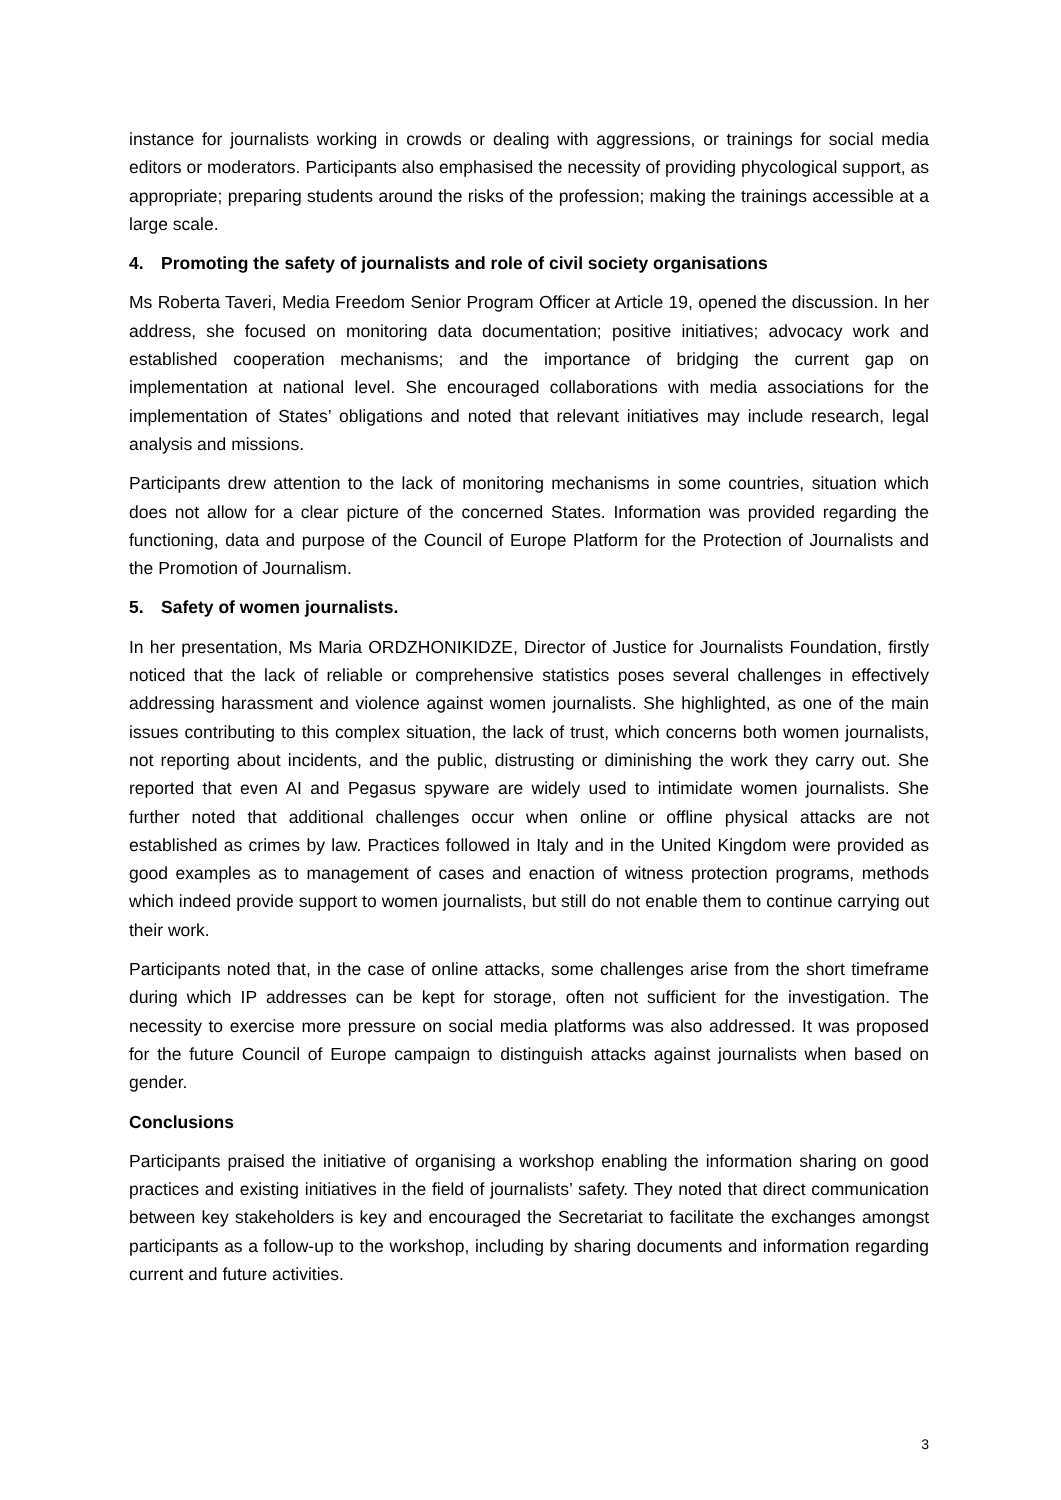instance for journalists working in crowds or dealing with aggressions, or trainings for social media editors or moderators. Participants also emphasised the necessity of providing phycological support, as appropriate; preparing students around the risks of the profession; making the trainings accessible at a large scale.
4. Promoting the safety of journalists and role of civil society organisations
Ms Roberta Taveri, Media Freedom Senior Program Officer at Article 19, opened the discussion. In her address, she focused on monitoring data documentation; positive initiatives; advocacy work and established cooperation mechanisms; and the importance of bridging the current gap on implementation at national level. She encouraged collaborations with media associations for the implementation of States’ obligations and noted that relevant initiatives may include research, legal analysis and missions.
Participants drew attention to the lack of monitoring mechanisms in some countries, situation which does not allow for a clear picture of the concerned States. Information was provided regarding the functioning, data and purpose of the Council of Europe Platform for the Protection of Journalists and the Promotion of Journalism.
5. Safety of women journalists.
In her presentation, Ms Maria ORDZHONIKIDZE, Director of Justice for Journalists Foundation, firstly noticed that the lack of reliable or comprehensive statistics poses several challenges in effectively addressing harassment and violence against women journalists. She highlighted, as one of the main issues contributing to this complex situation, the lack of trust, which concerns both women journalists, not reporting about incidents, and the public, distrusting or diminishing the work they carry out. She reported that even AI and Pegasus spyware are widely used to intimidate women journalists. She further noted that additional challenges occur when online or offline physical attacks are not established as crimes by law. Practices followed in Italy and in the United Kingdom were provided as good examples as to management of cases and enaction of witness protection programs, methods which indeed provide support to women journalists, but still do not enable them to continue carrying out their work.
Participants noted that, in the case of online attacks, some challenges arise from the short timeframe during which IP addresses can be kept for storage, often not sufficient for the investigation. The necessity to exercise more pressure on social media platforms was also addressed. It was proposed for the future Council of Europe campaign to distinguish attacks against journalists when based on gender.
Conclusions
Participants praised the initiative of organising a workshop enabling the information sharing on good practices and existing initiatives in the field of journalists’ safety. They noted that direct communication between key stakeholders is key and encouraged the Secretariat to facilitate the exchanges amongst participants as a follow-up to the workshop, including by sharing documents and information regarding current and future activities.
3